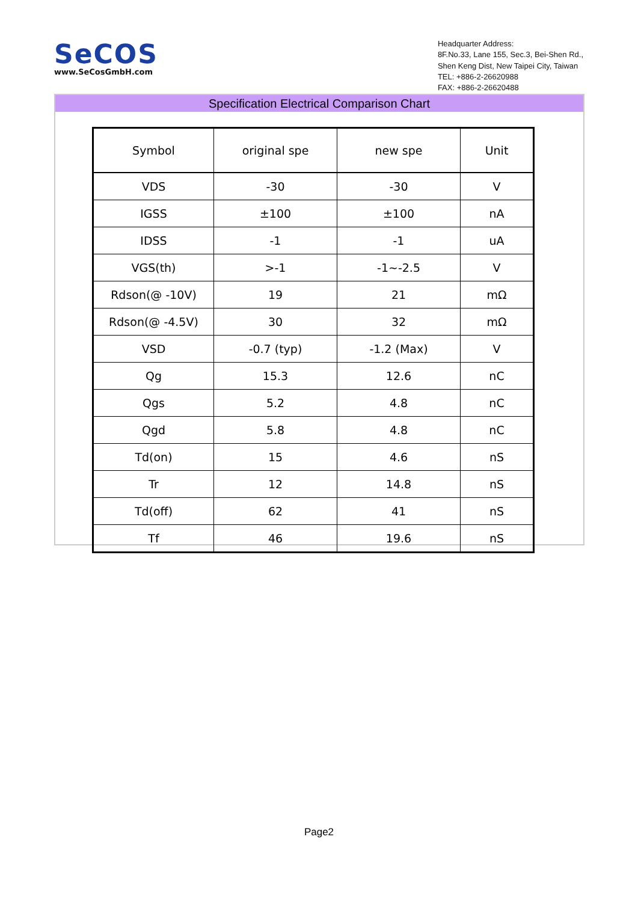SeCOS
www.SeCosGmbH.com
Headquarter Address:
8F.No.33, Lane 155, Sec.3, Bei-Shen Rd.,
Shen Keng Dist, New Taipei City, Taiwan
TEL: +886-2-26620988
FAX: +886-2-26620488
Specification Electrical Comparison Chart
| Symbol | original spe | new spe | Unit |
| --- | --- | --- | --- |
| VDS | -30 | -30 | V |
| IGSS | ±100 | ±100 | nA |
| IDSS | -1 | -1 | uA |
| VGS(th) | >-1 | -1~-2.5 | V |
| Rdson(@ -10V) | 19 | 21 | mΩ |
| Rdson(@ -4.5V) | 30 | 32 | mΩ |
| VSD | -0.7 (typ) | -1.2 (Max) | V |
| Qg | 15.3 | 12.6 | nC |
| Qgs | 5.2 | 4.8 | nC |
| Qgd | 5.8 | 4.8 | nC |
| Td(on) | 15 | 4.6 | nS |
| Tr | 12 | 14.8 | nS |
| Td(off) | 62 | 41 | nS |
| Tf | 46 | 19.6 | nS |
Page2